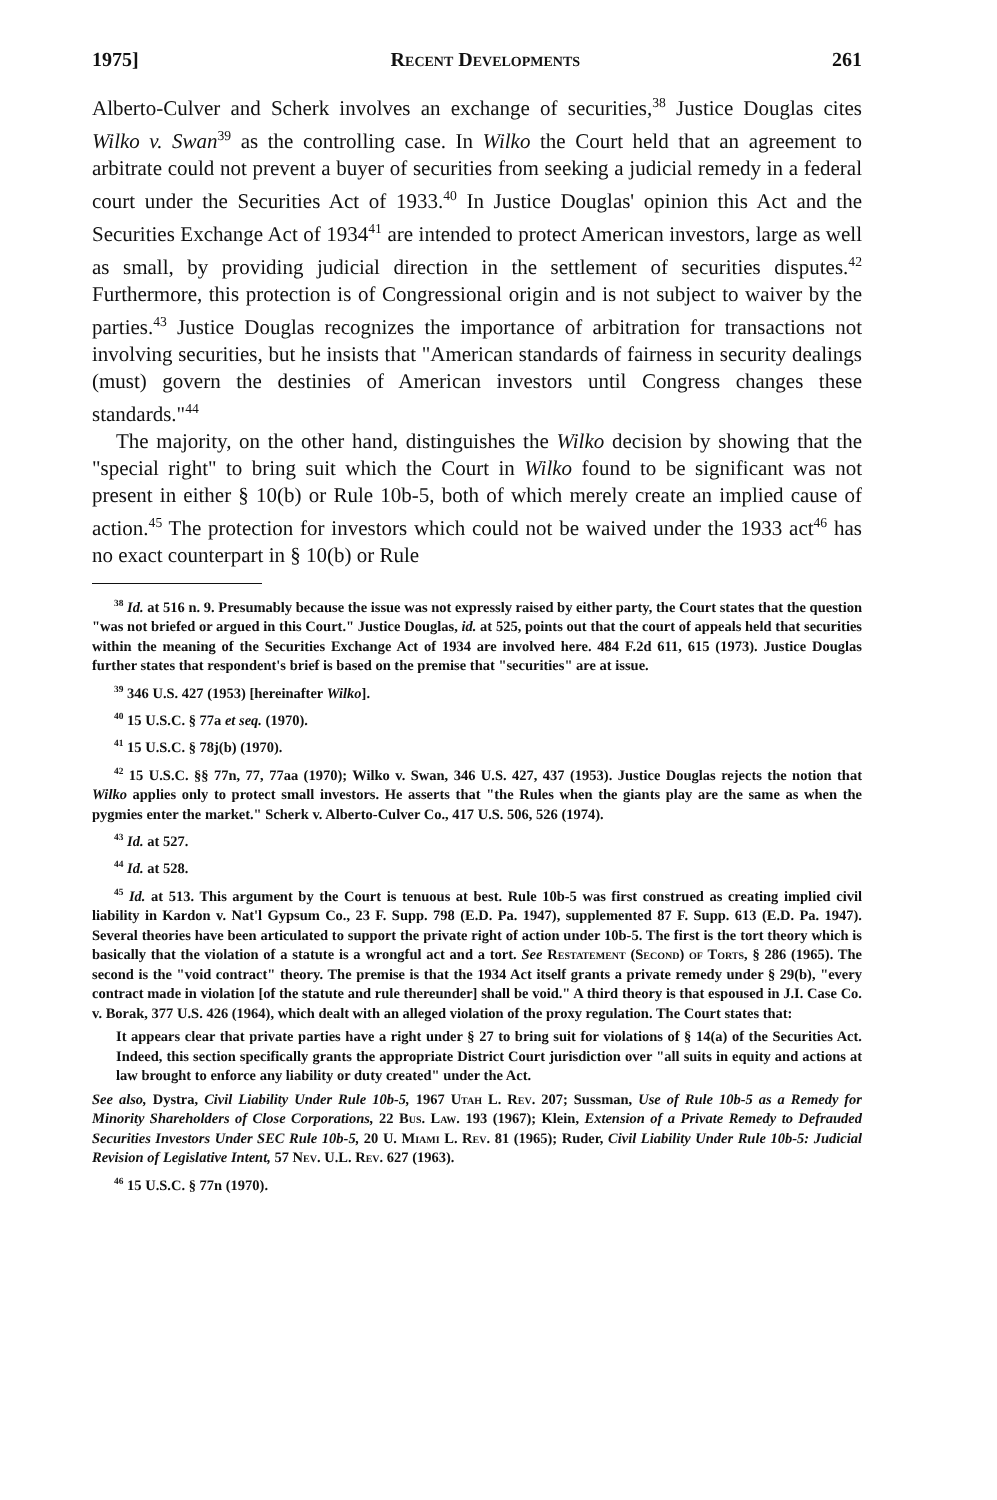1975] Recent Developments 261
Alberto-Culver and Scherk involves an exchange of securities,<sup>38</sup> Justice Douglas cites Wilko v. Swan<sup>39</sup> as the controlling case. In Wilko the Court held that an agreement to arbitrate could not prevent a buyer of securities from seeking a judicial remedy in a federal court under the Securities Act of 1933.<sup>40</sup> In Justice Douglas' opinion this Act and the Securities Exchange Act of 1934<sup>41</sup> are intended to protect American investors, large as well as small, by providing judicial direction in the settlement of securities disputes.<sup>42</sup> Furthermore, this protection is of Congressional origin and is not subject to waiver by the parties.<sup>43</sup> Justice Douglas recognizes the importance of arbitration for transactions not involving securities, but he insists that "American standards of fairness in security dealings (must) govern the destinies of American investors until Congress changes these standards."<sup>44</sup>
The majority, on the other hand, distinguishes the Wilko decision by showing that the "special right" to bring suit which the Court in Wilko found to be significant was not present in either § 10(b) or Rule 10b-5, both of which merely create an implied cause of action.<sup>45</sup> The protection for investors which could not be waived under the 1933 act<sup>46</sup> has no exact counterpart in § 10(b) or Rule
<sup>38</sup> Id. at 516 n. 9. Presumably because the issue was not expressly raised by either party, the Court states that the question "was not briefed or argued in this Court." Justice Douglas, id. at 525, points out that the court of appeals held that securities within the meaning of the Securities Exchange Act of 1934 are involved here. 484 F.2d 611, 615 (1973). Justice Douglas further states that respondent's brief is based on the premise that "securities" are at issue.
<sup>39</sup> 346 U.S. 427 (1953) [hereinafter Wilko].
<sup>40</sup> 15 U.S.C. § 77a et seq. (1970).
<sup>41</sup> 15 U.S.C. § 78j(b) (1970).
<sup>42</sup> 15 U.S.C. §§ 77n, 77, 77aa (1970); Wilko v. Swan, 346 U.S. 427, 437 (1953). Justice Douglas rejects the notion that Wilko applies only to protect small investors. He asserts that "the Rules when the giants play are the same as when the pygmies enter the market." Scherk v. Alberto-Culver Co., 417 U.S. 506, 526 (1974).
<sup>43</sup> Id. at 527.
<sup>44</sup> Id. at 528.
<sup>45</sup> Id. at 513. This argument by the Court is tenuous at best. Rule 10b-5 was first construed as creating implied civil liability in Kardon v. Nat'l Gypsum Co., 23 F. Supp. 798 (E.D. Pa. 1947), supplemented 87 F. Supp. 613 (E.D. Pa. 1947). Several theories have been articulated to support the private right of action under 10b-5. The first is the tort theory which is basically that the violation of a statute is a wrongful act and a tort. See Restatement (Second) of Torts, § 286 (1965). The second is the "void contract" theory. The premise is that the 1934 Act itself grants a private remedy under § 29(b), "every contract made in violation [of the statute and rule thereunder] shall be void." A third theory is that espoused in J.I. Case Co. v. Borak, 377 U.S. 426 (1964), which dealt with an alleged violation of the proxy regulation. The Court states that:
It appears clear that private parties have a right under § 27 to bring suit for violations of § 14(a) of the Securities Act. Indeed, this section specifically grants the appropriate District Court jurisdiction over "all suits in equity and actions at law brought to enforce any liability or duty created" under the Act.
See also, Dystra, Civil Liability Under Rule 10b-5, 1967 Utah L. Rev. 207; Sussman, Use of Rule 10b-5 as a Remedy for Minority Shareholders of Close Corporations, 22 Bus. Law. 193 (1967); Klein, Extension of a Private Remedy to Defrauded Securities Investors Under SEC Rule 10b-5, 20 U. Miami L. Rev. 81 (1965); Ruder, Civil Liability Under Rule 10b-5: Judicial Revision of Legislative Intent, 57 Nev. U.L. Rev. 627 (1963).
<sup>46</sup> 15 U.S.C. § 77n (1970).